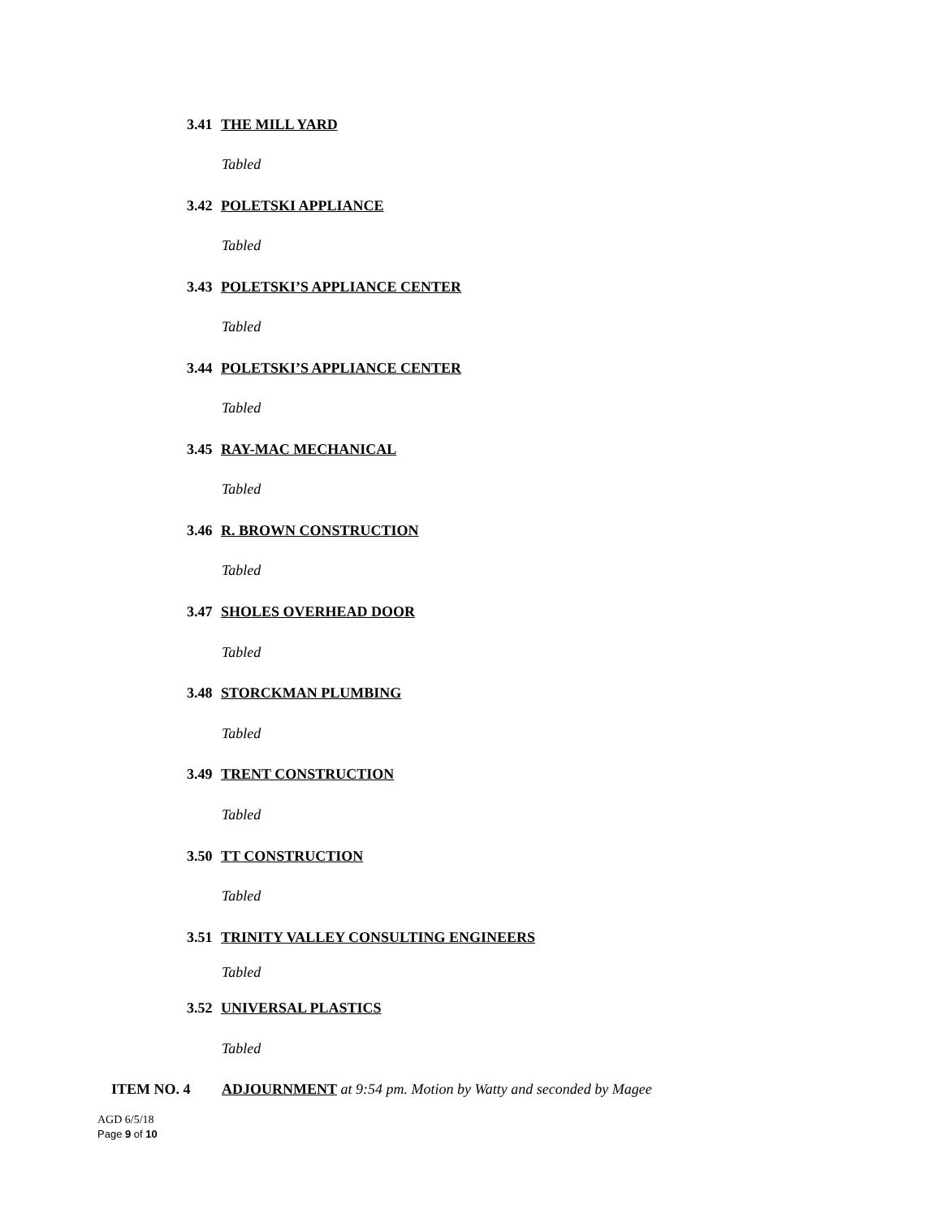3.41 THE MILL YARD
Tabled
3.42 POLETSKI APPLIANCE
Tabled
3.43 POLETSKI’S APPLIANCE CENTER
Tabled
3.44 POLETSKI’S APPLIANCE CENTER
Tabled
3.45 RAY-MAC MECHANICAL
Tabled
3.46 R. BROWN CONSTRUCTION
Tabled
3.47 SHOLES OVERHEAD DOOR
Tabled
3.48 STORCKMAN PLUMBING
Tabled
3.49 TRENT CONSTRUCTION
Tabled
3.50 TT CONSTRUCTION
Tabled
3.51 TRINITY VALLEY CONSULTING ENGINEERS
Tabled
3.52 UNIVERSAL PLASTICS
Tabled
ITEM NO. 4
ADJOURNMENT at 9:54 pm. Motion by Watty and seconded by Magee
AGD 6/5/18
Page 9 of 10